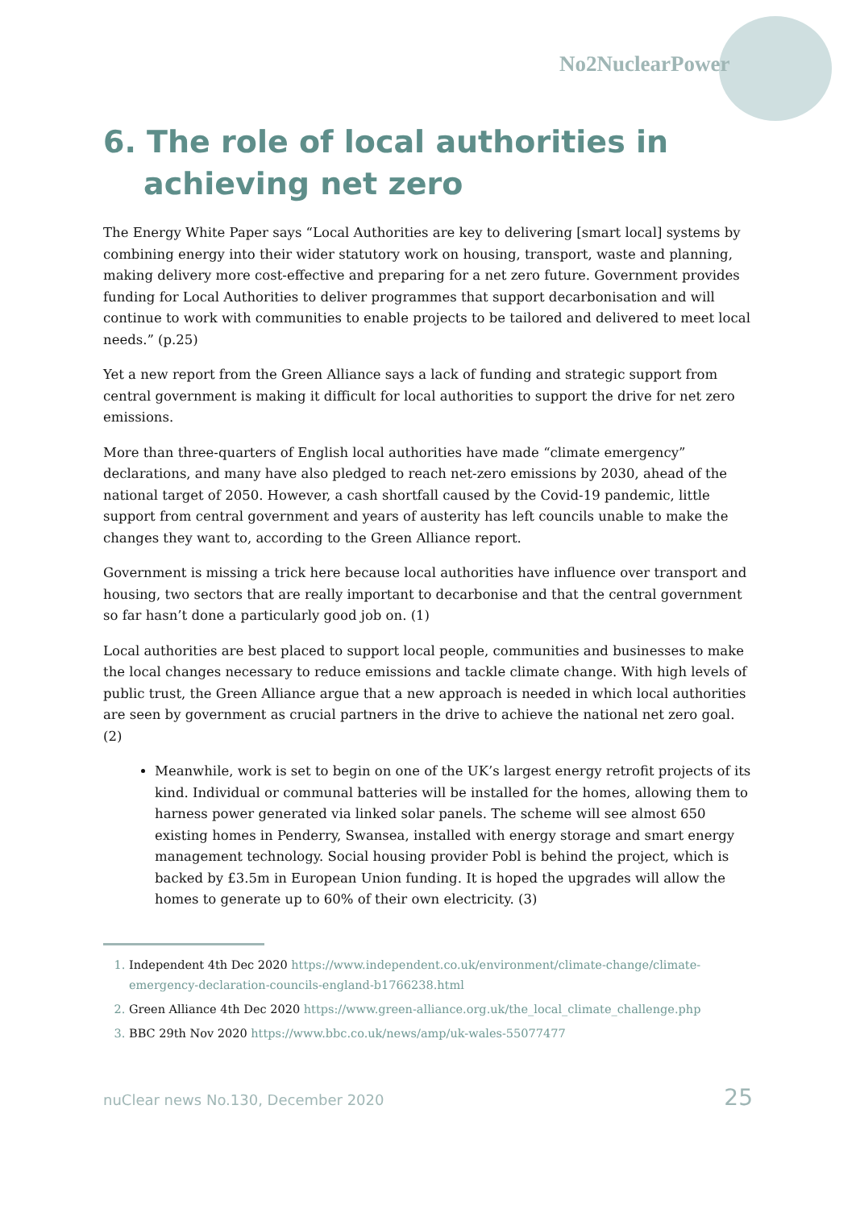No2NuclearPower
6. The role of local authorities in achieving net zero
The Energy White Paper says “Local Authorities are key to delivering [smart local] systems by combining energy into their wider statutory work on housing, transport, waste and planning, making delivery more cost-effective and preparing for a net zero future. Government provides funding for Local Authorities to deliver programmes that support decarbonisation and will continue to work with communities to enable projects to be tailored and delivered to meet local needs.” (p.25)
Yet a new report from the Green Alliance says a lack of funding and strategic support from central government is making it difficult for local authorities to support the drive for net zero emissions.
More than three-quarters of English local authorities have made “climate emergency” declarations, and many have also pledged to reach net-zero emissions by 2030, ahead of the national target of 2050. However, a cash shortfall caused by the Covid-19 pandemic, little support from central government and years of austerity has left councils unable to make the changes they want to, according to the Green Alliance report.
Government is missing a trick here because local authorities have influence over transport and housing, two sectors that are really important to decarbonise and that the central government so far hasn’t done a particularly good job on. (1)
Local authorities are best placed to support local people, communities and businesses to make the local changes necessary to reduce emissions and tackle climate change. With high levels of public trust, the Green Alliance argue that a new approach is needed in which local authorities are seen by government as crucial partners in the drive to achieve the national net zero goal. (2)
Meanwhile, work is set to begin on one of the UK’s largest energy retrofit projects of its kind. Individual or communal batteries will be installed for the homes, allowing them to harness power generated via linked solar panels. The scheme will see almost 650 existing homes in Penderry, Swansea, installed with energy storage and smart energy management technology. Social housing provider Pobl is behind the project, which is backed by £3.5m in European Union funding. It is hoped the upgrades will allow the homes to generate up to 60% of their own electricity. (3)
Independent 4th Dec 2020 https://www.independent.co.uk/environment/climate-change/climate-emergency-declaration-councils-england-b1766238.html
Green Alliance 4th Dec 2020 https://www.green-alliance.org.uk/the_local_climate_challenge.php
BBC 29th Nov 2020 https://www.bbc.co.uk/news/amp/uk-wales-55077477
nuClear news No.130, December 2020 25